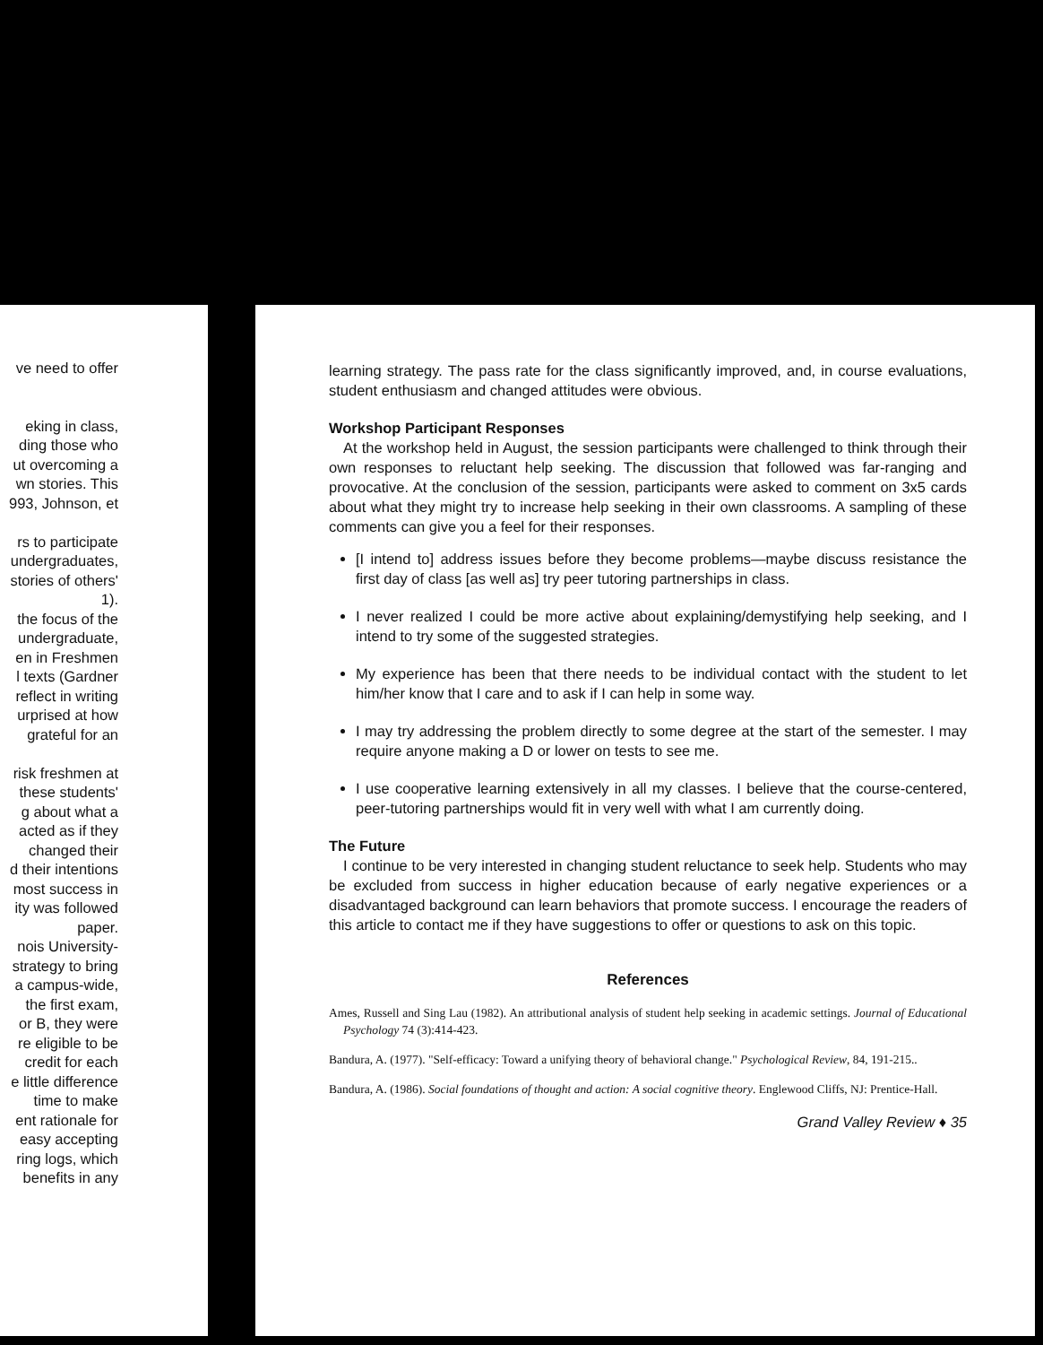ve need to offer
eking in class,
ding those who
ut overcoming a
wn stories. This
993, Johnson, et
rs to participate
undergraduates,
stories of others'
1).
the focus of the
undergraduate,
en in Freshmen
l texts (Gardner
reflect in writing
urprised at how
grateful for an
risk freshmen at
these students'
g about what a
acted as if they
changed their
d their intentions
most success in
ity was followed
paper.
nois University-
strategy to bring
a campus-wide,
the first exam,
or B, they were
re eligible to be
credit for each
e little difference
time to make
ent rationale for
easy accepting
ring logs, which
benefits in any
learning strategy. The pass rate for the class significantly improved, and, in course evaluations, student enthusiasm and changed attitudes were obvious.
Workshop Participant Responses
At the workshop held in August, the session participants were challenged to think through their own responses to reluctant help seeking. The discussion that followed was far-ranging and provocative. At the conclusion of the session, participants were asked to comment on 3x5 cards about what they might try to increase help seeking in their own classrooms. A sampling of these comments can give you a feel for their responses.
[I intend to] address issues before they become problems—maybe discuss resistance the first day of class [as well as] try peer tutoring partnerships in class.
I never realized I could be more active about explaining/demystifying help seeking, and I intend to try some of the suggested strategies.
My experience has been that there needs to be individual contact with the student to let him/her know that I care and to ask if I can help in some way.
I may try addressing the problem directly to some degree at the start of the semester. I may require anyone making a D or lower on tests to see me.
I use cooperative learning extensively in all my classes. I believe that the course-centered, peer-tutoring partnerships would fit in very well with what I am currently doing.
The Future
I continue to be very interested in changing student reluctance to seek help. Students who may be excluded from success in higher education because of early negative experiences or a disadvantaged background can learn behaviors that promote success. I encourage the readers of this article to contact me if they have suggestions to offer or questions to ask on this topic.
References
Ames, Russell and Sing Lau (1982). An attributional analysis of student help seeking in academic settings. Journal of Educational Psychology 74 (3):414-423.
Bandura, A. (1977). "Self-efficacy: Toward a unifying theory of behavioral change." Psychological Review, 84, 191-215..
Bandura, A. (1986). Social foundations of thought and action: A social cognitive theory. Englewood Cliffs, NJ: Prentice-Hall.
Grand Valley Review ♦ 35